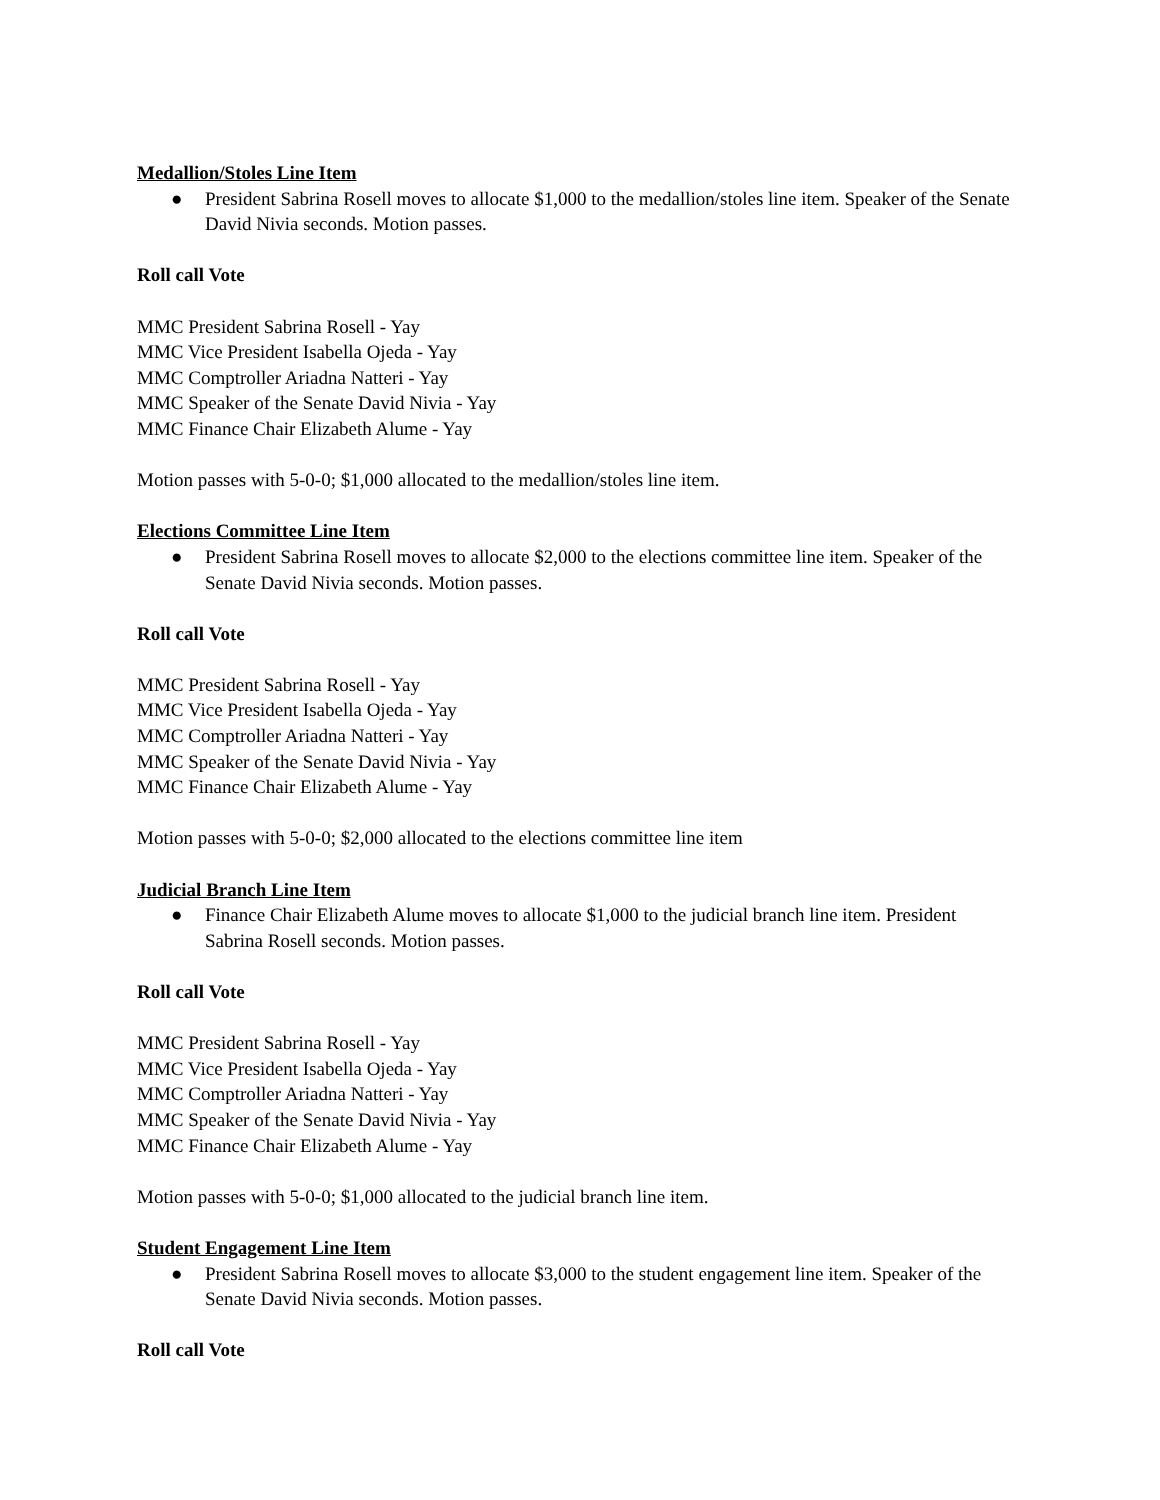Medallion/Stoles Line Item
● President Sabrina Rosell moves to allocate $1,000 to the medallion/stoles line item. Speaker of the Senate David Nivia seconds. Motion passes.
Roll call Vote
MMC President Sabrina Rosell - Yay
MMC Vice President Isabella Ojeda - Yay
MMC Comptroller Ariadna Natteri - Yay
MMC Speaker of the Senate David Nivia - Yay
MMC Finance Chair Elizabeth Alume - Yay
Motion passes with 5-0-0; $1,000 allocated to the medallion/stoles line item.
Elections Committee Line Item
● President Sabrina Rosell moves to allocate $2,000 to the elections committee line item. Speaker of the Senate David Nivia seconds. Motion passes.
Roll call Vote
MMC President Sabrina Rosell - Yay
MMC Vice President Isabella Ojeda - Yay
MMC Comptroller Ariadna Natteri - Yay
MMC Speaker of the Senate David Nivia - Yay
MMC Finance Chair Elizabeth Alume - Yay
Motion passes with 5-0-0; $2,000 allocated to the elections committee line item
Judicial Branch Line Item
● Finance Chair Elizabeth Alume moves to allocate $1,000 to the judicial branch line item. President Sabrina Rosell seconds. Motion passes.
Roll call Vote
MMC President Sabrina Rosell - Yay
MMC Vice President Isabella Ojeda - Yay
MMC Comptroller Ariadna Natteri - Yay
MMC Speaker of the Senate David Nivia - Yay
MMC Finance Chair Elizabeth Alume - Yay
Motion passes with 5-0-0; $1,000 allocated to the judicial branch line item.
Student Engagement Line Item
● President Sabrina Rosell moves to allocate $3,000 to the student engagement line item. Speaker of the Senate David Nivia seconds. Motion passes.
Roll call Vote